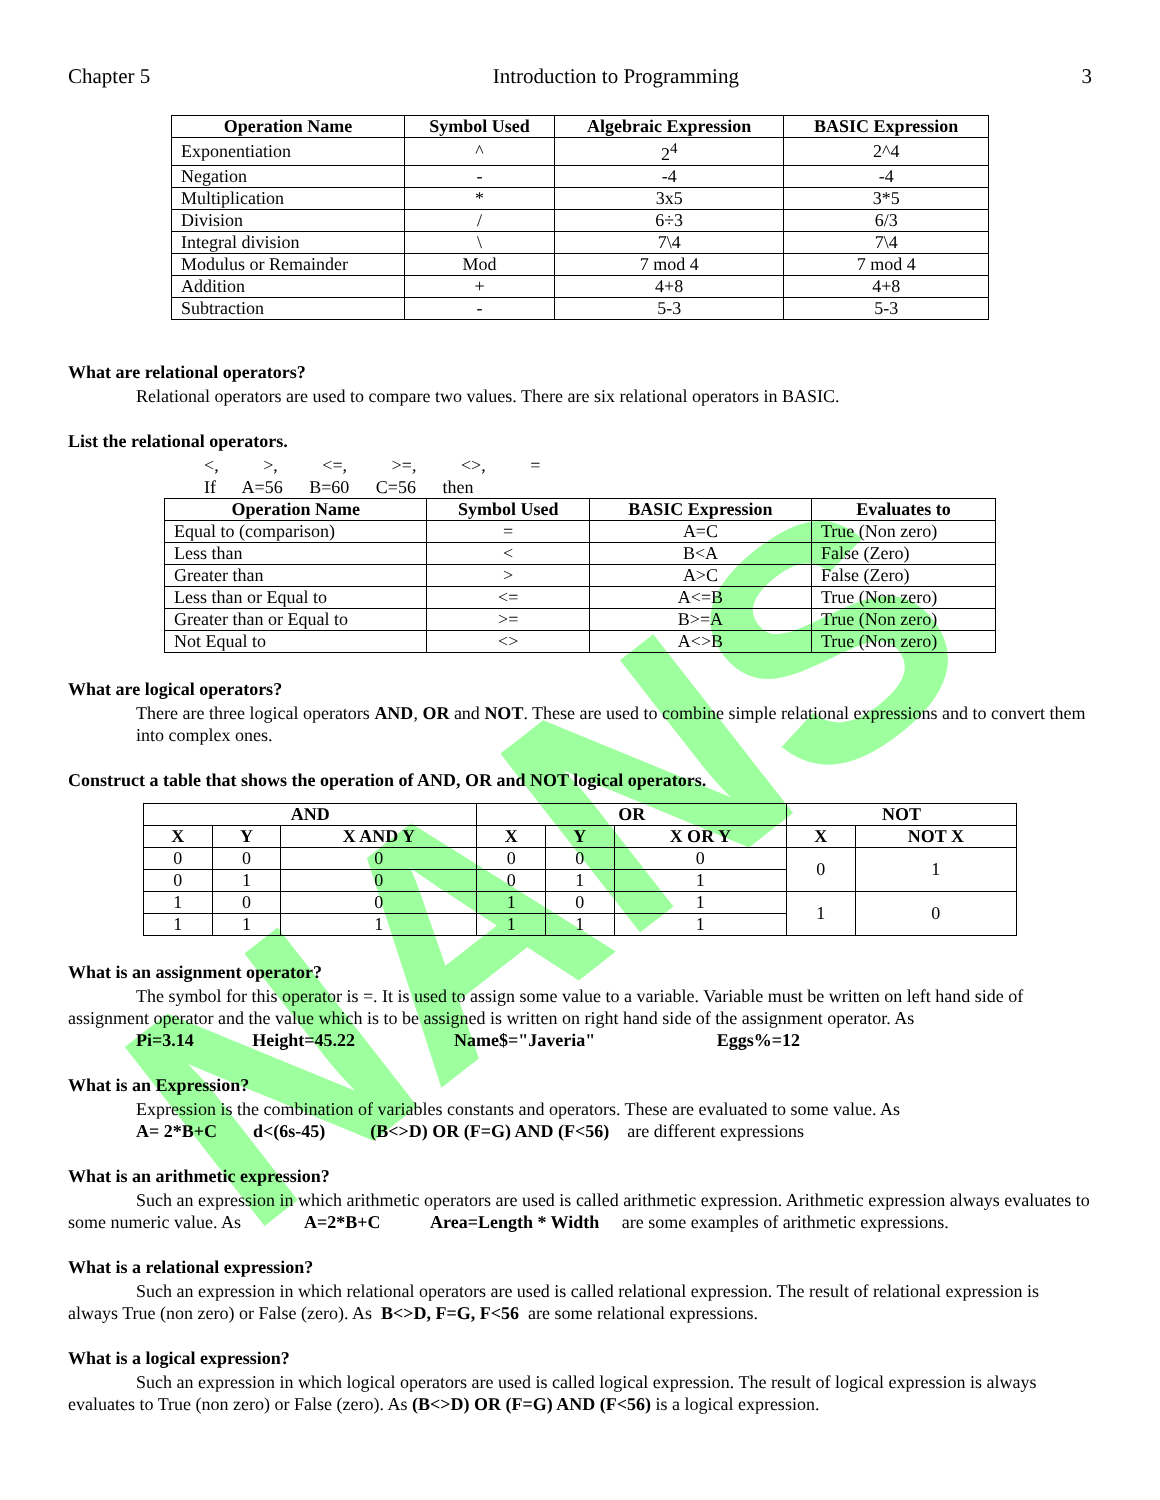NANS
Chapter 5 Introduction to Programming 3
| Operation Name | Symbol Used | Algebraic Expression | BASIC Expression |
| --- | --- | --- | --- |
| Exponentiation | ^ | 2<sup>4</sup> | 2^4 |
| Negation | - | -4 | -4 |
| Multiplication | * | 3x5 | 3*5 |
| Division | / | 6÷3 | 6/3 |
| Integral division | \ | 7\4 | 7\4 |
| Modulus or Remainder | Mod | 7 mod 4 | 7 mod 4 |
| Addition | + | 4+8 | 4+8 |
| Subtraction | - | 5-3 | 5-3 |
What are relational operators?
Relational operators are used to compare two values. There are six relational operators in BASIC.
List the relational operators.
<, >, <=, >=, <>, =
If A=56 B=60 C=56 then
| Operation Name | Symbol Used | BASIC Expression | Evaluates to |
| --- | --- | --- | --- |
| Equal to (comparison) | = | A=C | True (Non zero) |
| Less than | < | B<A | False (Zero) |
| Greater than | > | A>C | False (Zero) |
| Less than or Equal to | <= | A<=B | True (Non zero) |
| Greater than or Equal to | >= | B>=A | True (Non zero) |
| Not Equal to | <> | A<>B | True (Non zero) |
What are logical operators?
There are three logical operators AND, OR and NOT. These are used to combine simple relational expressions and to convert them into complex ones.
Construct a table that shows the operation of AND, OR and NOT logical operators.
| AND | | | OR | | | NOT | |
| --- | --- | --- | --- | --- | --- | --- | --- |
| X | Y | X AND Y | X | Y | X OR Y | X | NOT X |
| 0 | 0 | 0 | 0 | 0 | 0 | 0 | 1 |
| 0 | 1 | 0 | 0 | 1 | 1 | | |
| 1 | 0 | 0 | 1 | 0 | 1 | 1 | 0 |
| 1 | 1 | 1 | 1 | 1 | 1 | | |
What is an assignment operator?
The symbol for this operator is =. It is used to assign some value to a variable. Variable must be written on left hand side of assignment operator and the value which is to be assigned is written on right hand side of the assignment operator. As
Pi=3.14 Height=45.22 Name$="Javeria" Eggs%=12
What is an Expression?
Expression is the combination of variables constants and operators. These are evaluated to some value. As
A= 2*B+C d<(6s-45) (B<>D) OR (F=G) AND (F<56) are different expressions
What is an arithmetic expression?
Such an expression in which arithmetic operators are used is called arithmetic expression. Arithmetic expression always evaluates to some numeric value. As A=2*B+C Area=Length * Width are some examples of arithmetic expressions.
What is a relational expression?
Such an expression in which relational operators are used is called relational expression. The result of relational expression is always True (non zero) or False (zero). As B<>D, F=G, F<56 are some relational expressions.
What is a logical expression?
Such an expression in which logical operators are used is called logical expression. The result of logical expression is always evaluates to True (non zero) or False (zero). As (B<>D) OR (F=G) AND (F<56) is a logical expression.